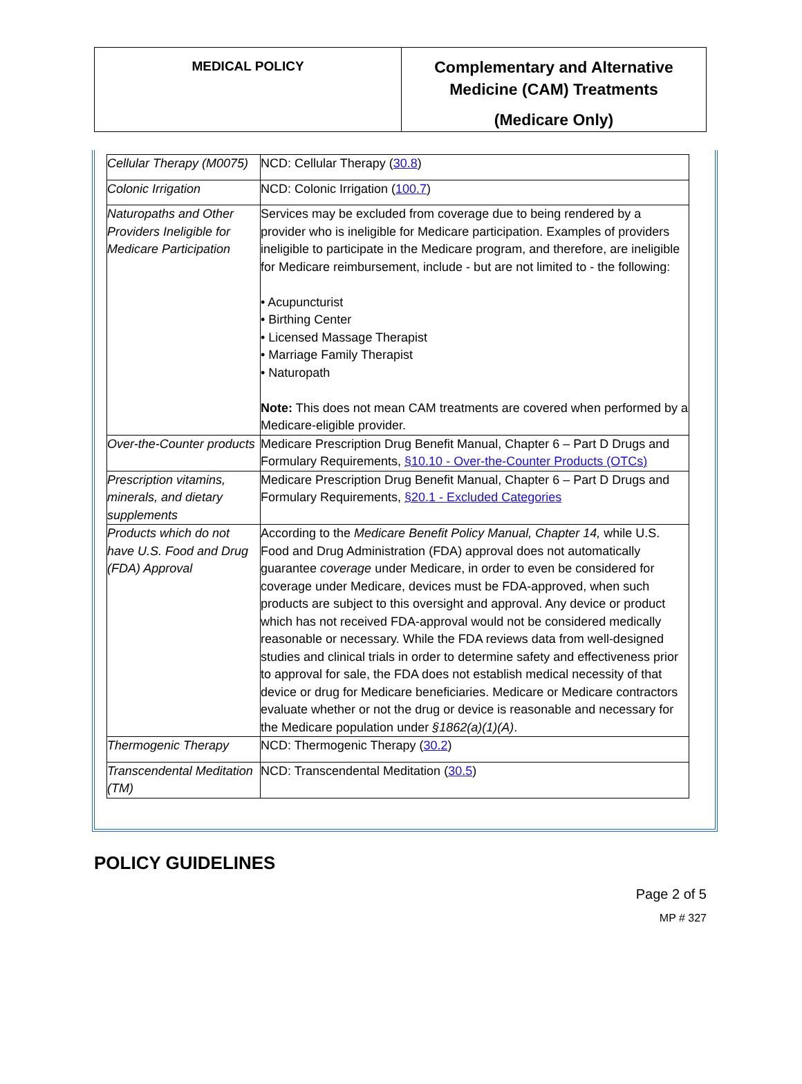| MEDICAL POLICY | Complementary and Alternative Medicine (CAM) Treatments (Medicare Only) |
| Cellular Therapy (M0075) | NCD: Cellular Therapy ( 30.8 ) |
| Colonic Irrigation | NCD: Colonic Irrigation ( 100.7 ) |
| Naturopaths and Other Providers Ineligible for Medicare Participation | Services may be excluded from coverage due to being rendered by a provider who is ineligible for Medicare participation. Examples of providers ineligible to participate in the Medicare program, and therefore, are ineligible for Medicare reimbursement, include - but are not limited to - the following: • Acupuncturist • Birthing Center • Licensed Massage Therapist • Marriage Family Therapist • Naturopath Note: This does not mean CAM treatments are covered when performed by a Medicare-eligible provider. |
| Over-the-Counter products | Medicare Prescription Drug Benefit Manual, Chapter 6 – Part D Drugs and Formulary Requirements, §10.10 - Over-the-Counter Products (OTCs) |
| Prescription vitamins, minerals, and dietary supplements | Medicare Prescription Drug Benefit Manual, Chapter 6 – Part D Drugs and Formulary Requirements, §20.1 - Excluded Categories |
| Products which do not have U.S. Food and Drug (FDA) Approval | According to the Medicare Benefit Policy Manual, Chapter 14, while U.S. Food and Drug Administration (FDA) approval does not automatically guarantee coverage under Medicare, in order to even be considered for coverage under Medicare, devices must be FDA-approved, when such products are subject to this oversight and approval. Any device or product which has not received FDA-approval would not be considered medically reasonable or necessary. While the FDA reviews data from well-designed studies and clinical trials in order to determine safety and effectiveness prior to approval for sale, the FDA does not establish medical necessity of that device or drug for Medicare beneficiaries. Medicare or Medicare contractors evaluate whether or not the drug or device is reasonable and necessary for the Medicare population under §1862(a)(1)(A) . |
| Thermogenic Therapy | NCD: Thermogenic Therapy ( 30.2 ) |
| Transcendental Meditation (TM) | NCD: Transcendental Meditation ( 30.5 ) |
POLICY GUIDELINES
Page 2 of 5
MP # 327